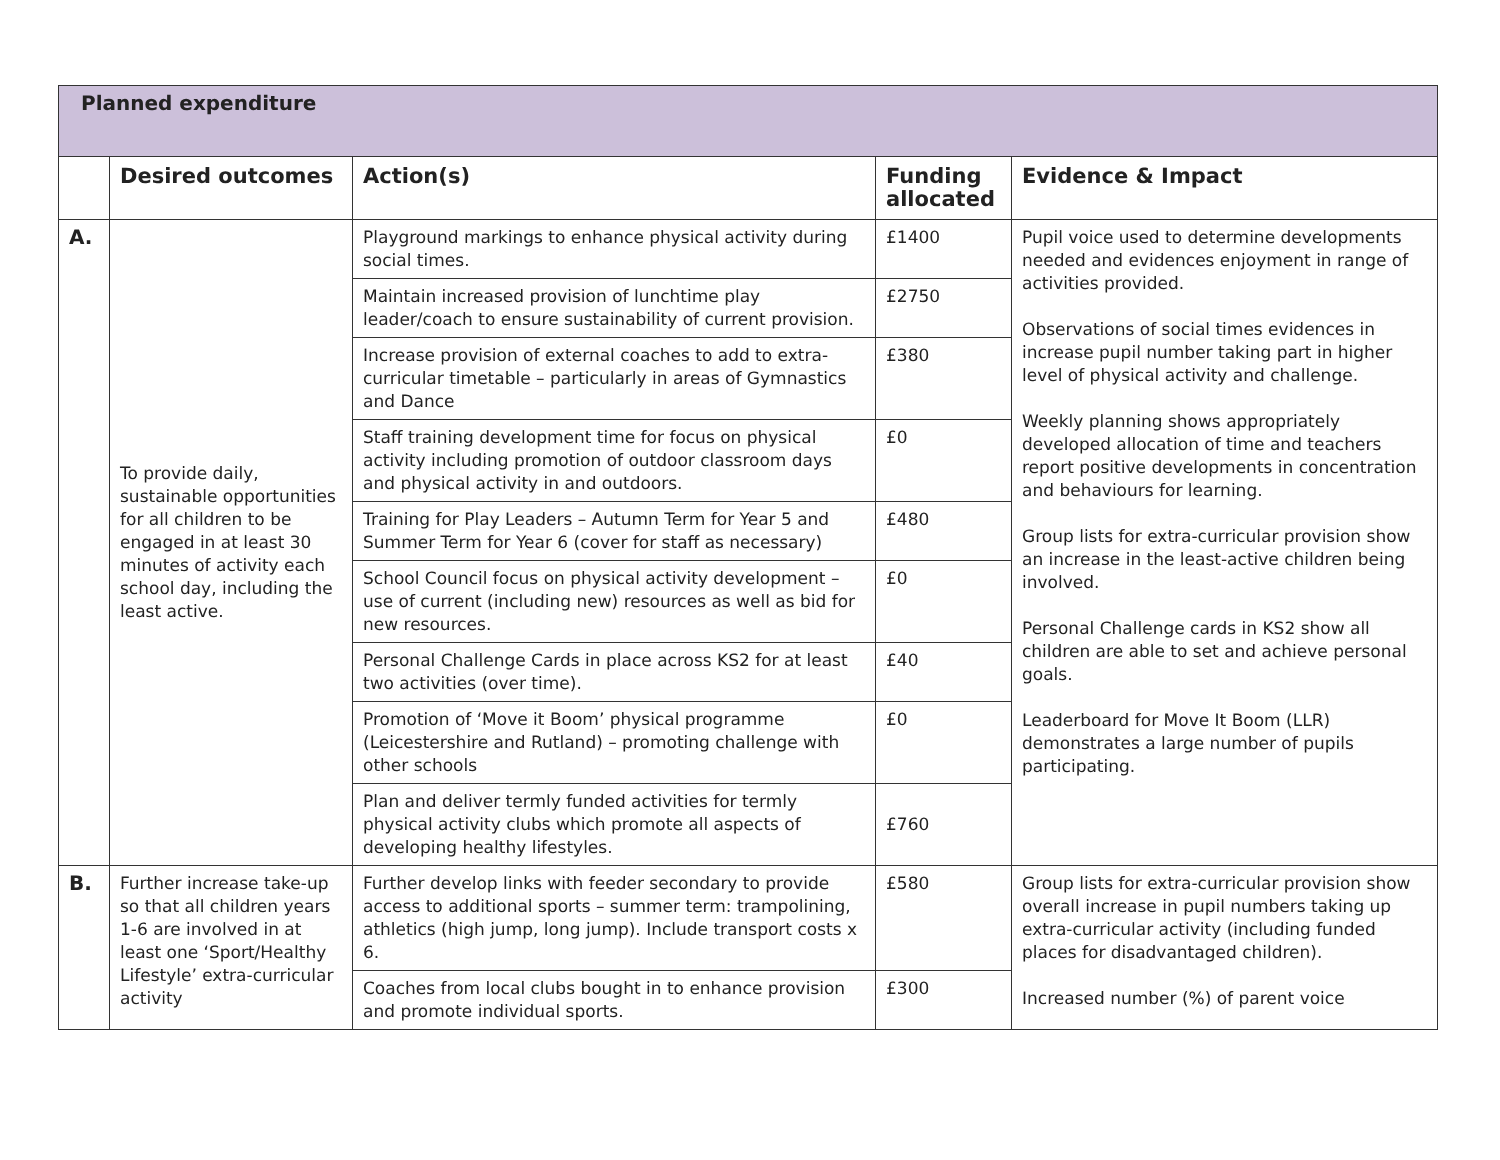| Planned expenditure | | | | |
| | Desired outcomes | Action(s) | Funding allocated | Evidence & Impact |
| A. | To provide daily, sustainable opportunities for all children to be engaged in at least 30 minutes of activity each school day, including the least active. | Playground markings to enhance physical activity during social times. | £1400 | Pupil voice used to determine developments needed and evidences enjoyment in range of activities provided. Observations of social times evidences in increase pupil number taking part in higher level of physical activity and challenge. Weekly planning shows appropriately developed allocation of time and teachers report positive developments in concentration and behaviours for learning. Group lists for extra-curricular provision show an increase in the least-active children being involved. Personal Challenge cards in KS2 show all children are able to set and achieve personal goals. Leaderboard for Move It Boom (LLR) demonstrates a large number of pupils participating. |
| | | Maintain increased provision of lunchtime play leader/coach to ensure sustainability of current provision. | £2750 | |
| | | Increase provision of external coaches to add to extra-curricular timetable – particularly in areas of Gymnastics and Dance | £380 | |
| | | Staff training development time for focus on physical activity including promotion of outdoor classroom days and physical activity in and outdoors. | £0 | |
| | | Training for Play Leaders – Autumn Term for Year 5 and Summer Term for Year 6 (cover for staff as necessary) | £480 | |
| | | School Council focus on physical activity development – use of current (including new) resources as well as bid for new resources. | £0 | |
| | | Personal Challenge Cards in place across KS2 for at least two activities (over time). | £40 | |
| | | Promotion of ‘Move it Boom’ physical programme (Leicestershire and Rutland) – promoting challenge with other schools | £0 | |
| | | Plan and deliver termly funded activities for termly physical activity clubs which promote all aspects of developing healthy lifestyles. | £760 | |
| B. | Further increase take-up so that all children years 1-6 are involved in at least one ‘Sport/Healthy Lifestyle’ extra-curricular activity | Further develop links with feeder secondary to provide access to additional sports – summer term: trampolining, athletics (high jump, long jump). Include transport costs x 6. | £580 | Group lists for extra-curricular provision show overall increase in pupil numbers taking up extra-curricular activity (including funded places for disadvantaged children). Increased number (%) of parent voice |
| | | Coaches from local clubs bought in to enhance provision and promote individual sports. | £300 | |